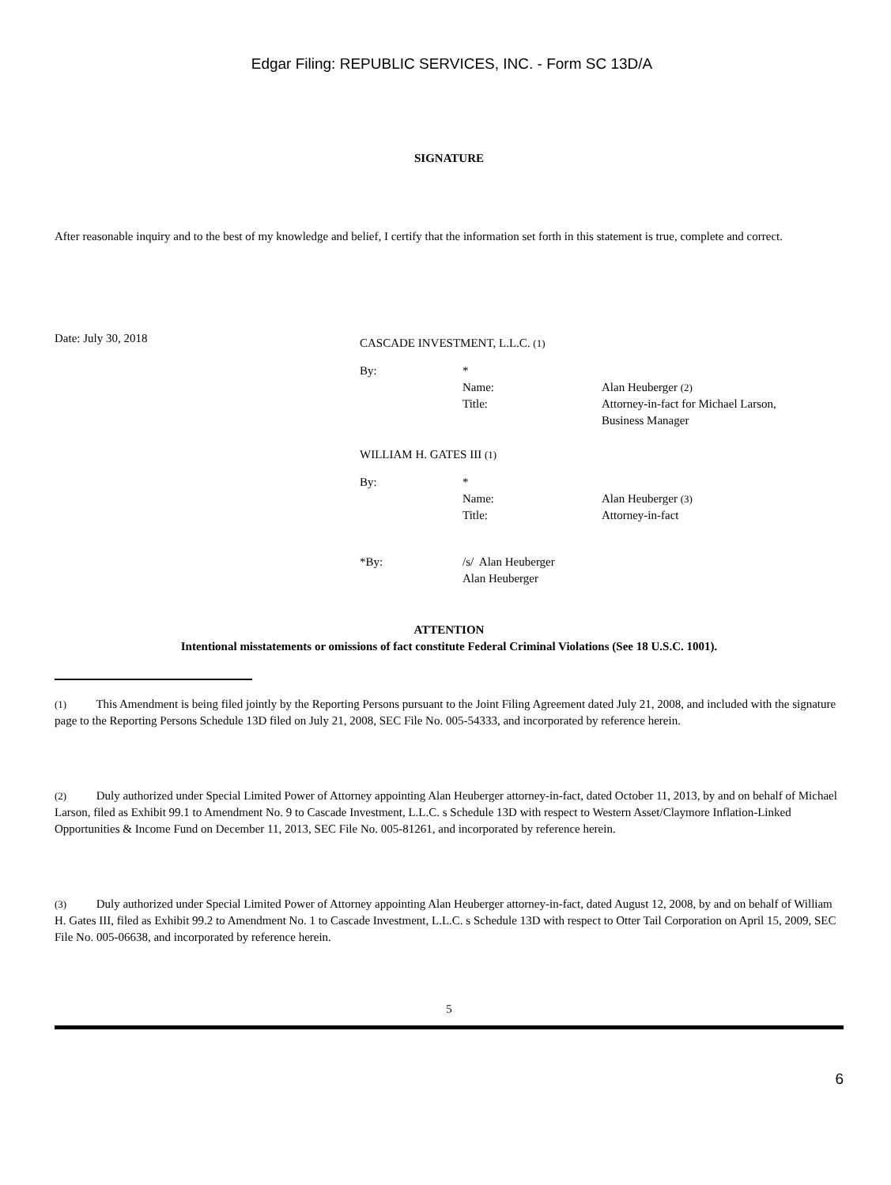Edgar Filing: REPUBLIC SERVICES, INC. - Form SC 13D/A
SIGNATURE
After reasonable inquiry and to the best of my knowledge and belief, I certify that the information set forth in this statement is true, complete and correct.
Date: July 30, 2018
CASCADE INVESTMENT, L.L.C. (1)
By: *
Name: Alan Heuberger (2)
Title: Attorney-in-fact for Michael Larson, Business Manager
WILLIAM H. GATES III (1)
By: *
Name: Alan Heuberger (3)
Title: Attorney-in-fact
*By: /s/ Alan Heuberger
Alan Heuberger
ATTENTION
Intentional misstatements or omissions of fact constitute Federal Criminal Violations (See 18 U.S.C. 1001).
(1) This Amendment is being filed jointly by the Reporting Persons pursuant to the Joint Filing Agreement dated July 21, 2008, and included with the signature page to the Reporting Persons Schedule 13D filed on July 21, 2008, SEC File No. 005-54333, and incorporated by reference herein.
(2) Duly authorized under Special Limited Power of Attorney appointing Alan Heuberger attorney-in-fact, dated October 11, 2013, by and on behalf of Michael Larson, filed as Exhibit 99.1 to Amendment No. 9 to Cascade Investment, L.L.C. s Schedule 13D with respect to Western Asset/Claymore Inflation-Linked Opportunities & Income Fund on December 11, 2013, SEC File No. 005-81261, and incorporated by reference herein.
(3) Duly authorized under Special Limited Power of Attorney appointing Alan Heuberger attorney-in-fact, dated August 12, 2008, by and on behalf of William H. Gates III, filed as Exhibit 99.2 to Amendment No. 1 to Cascade Investment, L.L.C. s Schedule 13D with respect to Otter Tail Corporation on April 15, 2009, SEC File No. 005-06638, and incorporated by reference herein.
5
6